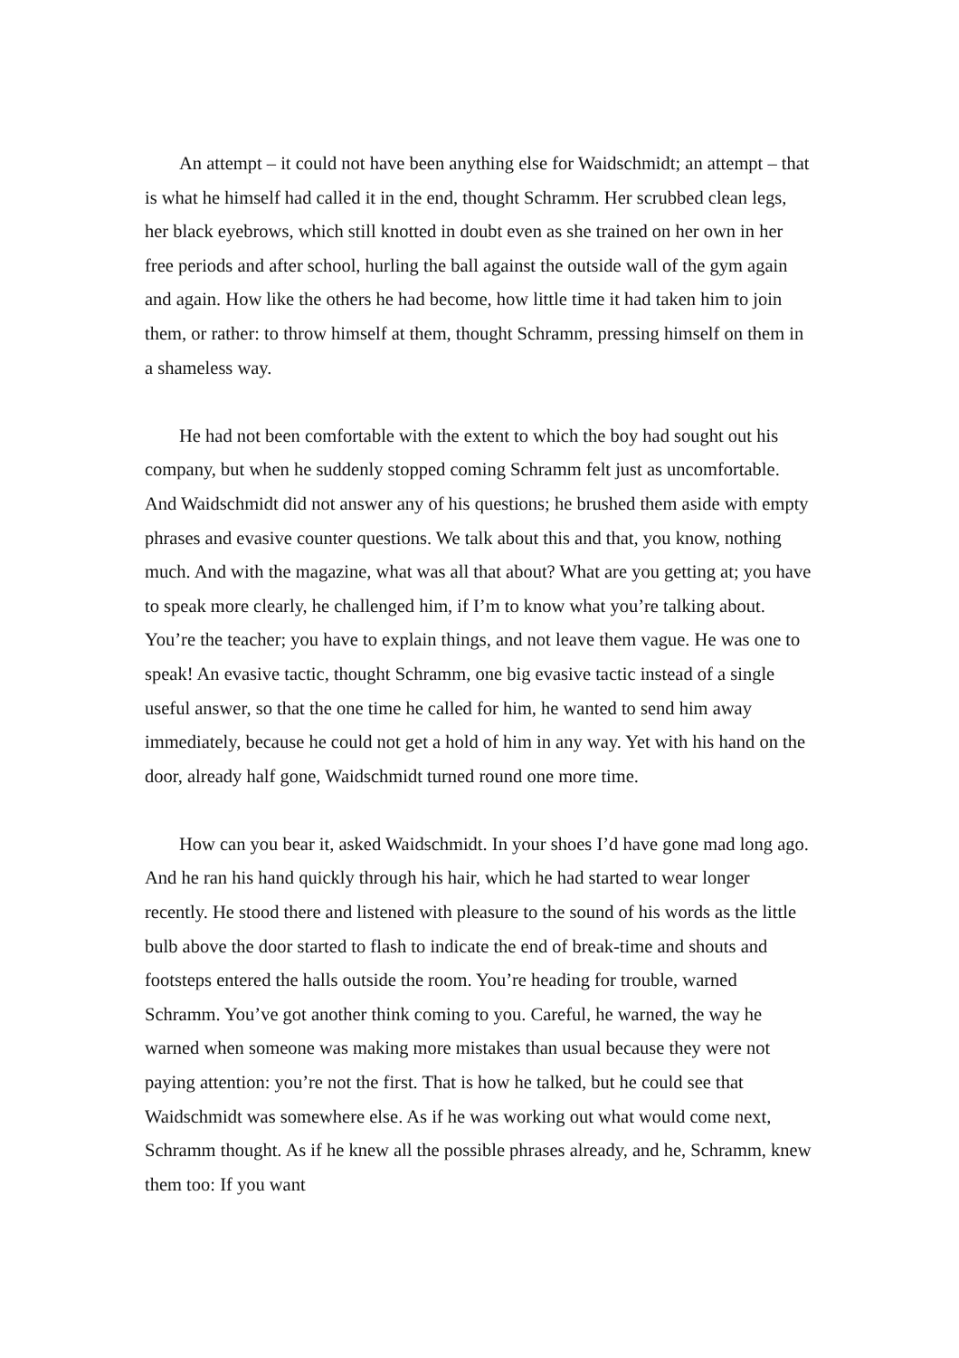An attempt – it could not have been anything else for Waidschmidt; an attempt – that is what he himself had called it in the end, thought Schramm. Her scrubbed clean legs, her black eyebrows, which still knotted in doubt even as she trained on her own in her free periods and after school, hurling the ball against the outside wall of the gym again and again. How like the others he had become, how little time it had taken him to join them, or rather: to throw himself at them, thought Schramm, pressing himself on them in a shameless way.
He had not been comfortable with the extent to which the boy had sought out his company, but when he suddenly stopped coming Schramm felt just as uncomfortable. And Waidschmidt did not answer any of his questions; he brushed them aside with empty phrases and evasive counter questions. We talk about this and that, you know, nothing much. And with the magazine, what was all that about? What are you getting at; you have to speak more clearly, he challenged him, if I’m to know what you’re talking about. You’re the teacher; you have to explain things, and not leave them vague. He was one to speak! An evasive tactic, thought Schramm, one big evasive tactic instead of a single useful answer, so that the one time he called for him, he wanted to send him away immediately, because he could not get a hold of him in any way. Yet with his hand on the door, already half gone, Waidschmidt turned round one more time.
How can you bear it, asked Waidschmidt. In your shoes I’d have gone mad long ago. And he ran his hand quickly through his hair, which he had started to wear longer recently. He stood there and listened with pleasure to the sound of his words as the little bulb above the door started to flash to indicate the end of break-time and shouts and footsteps entered the halls outside the room. You’re heading for trouble, warned Schramm. You’ve got another think coming to you. Careful, he warned, the way he warned when someone was making more mistakes than usual because they were not paying attention: you’re not the first. That is how he talked, but he could see that Waidschmidt was somewhere else. As if he was working out what would come next, Schramm thought. As if he knew all the possible phrases already, and he, Schramm, knew them too: If you want